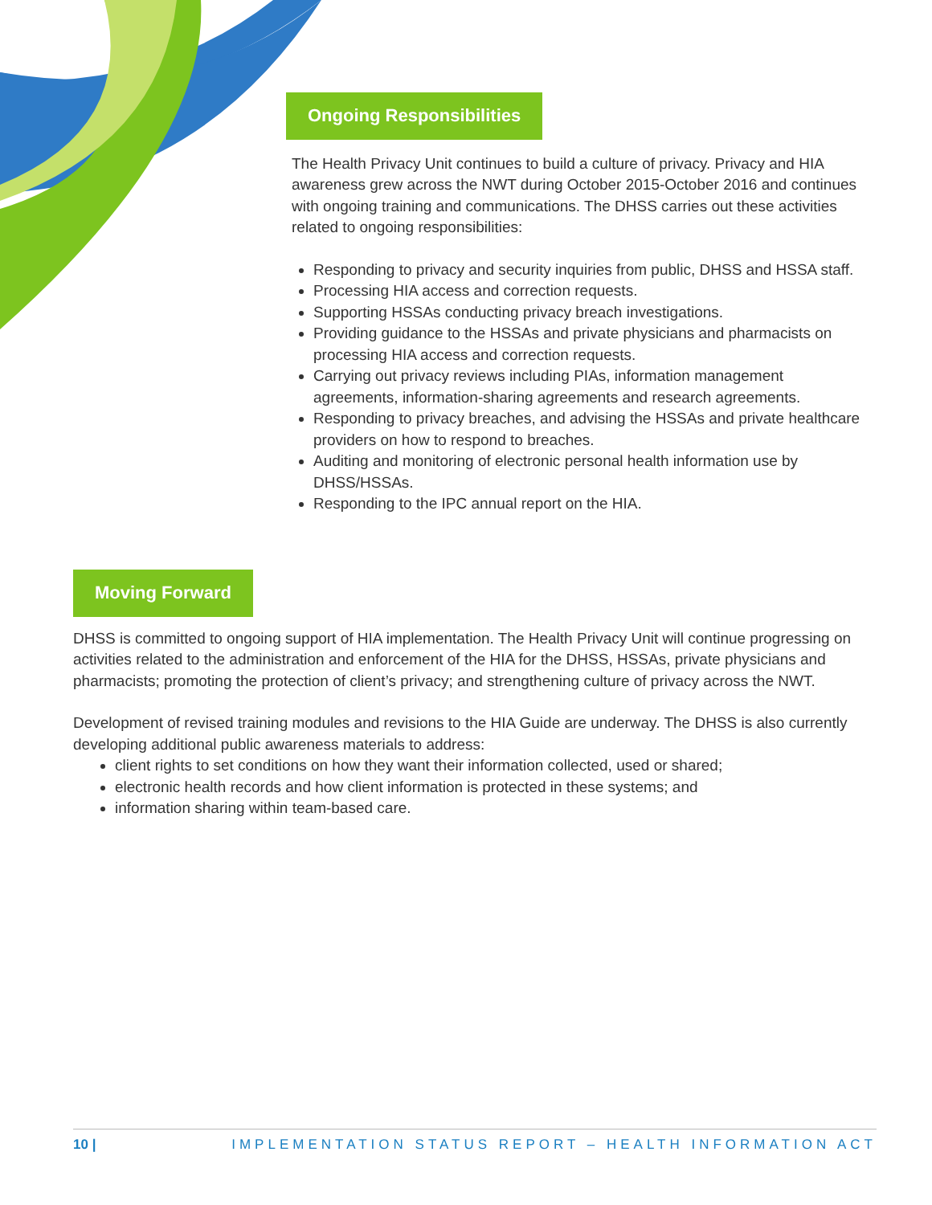Ongoing Responsibilities
The Health Privacy Unit continues to build a culture of privacy. Privacy and HIA awareness grew across the NWT during October 2015-October 2016 and continues with ongoing training and communications. The DHSS carries out these activities related to ongoing responsibilities:
Responding to privacy and security inquiries from public, DHSS and HSSA staff.
Processing HIA access and correction requests.
Supporting HSSAs conducting privacy breach investigations.
Providing guidance to the HSSAs and private physicians and pharmacists on processing HIA access and correction requests.
Carrying out privacy reviews including PIAs, information management agreements, information-sharing agreements and research agreements.
Responding to privacy breaches, and advising the HSSAs and private healthcare providers on how to respond to breaches.
Auditing and monitoring of electronic personal health information use by DHSS/HSSAs.
Responding to the IPC annual report on the HIA.
Moving Forward
DHSS is committed to ongoing support of HIA implementation. The Health Privacy Unit will continue progressing on activities related to the administration and enforcement of the HIA for the DHSS, HSSAs, private physicians and pharmacists; promoting the protection of client’s privacy; and strengthening culture of privacy across the NWT.
Development of revised training modules and revisions to the HIA Guide are underway. The DHSS is also currently developing additional public awareness materials to address:
client rights to set conditions on how they want their information collected, used or shared;
electronic health records and how client information is protected in these systems; and
information sharing within team-based care.
10 | IMPLEMENTATION STATUS REPORT – HEALTH INFORMATION ACT